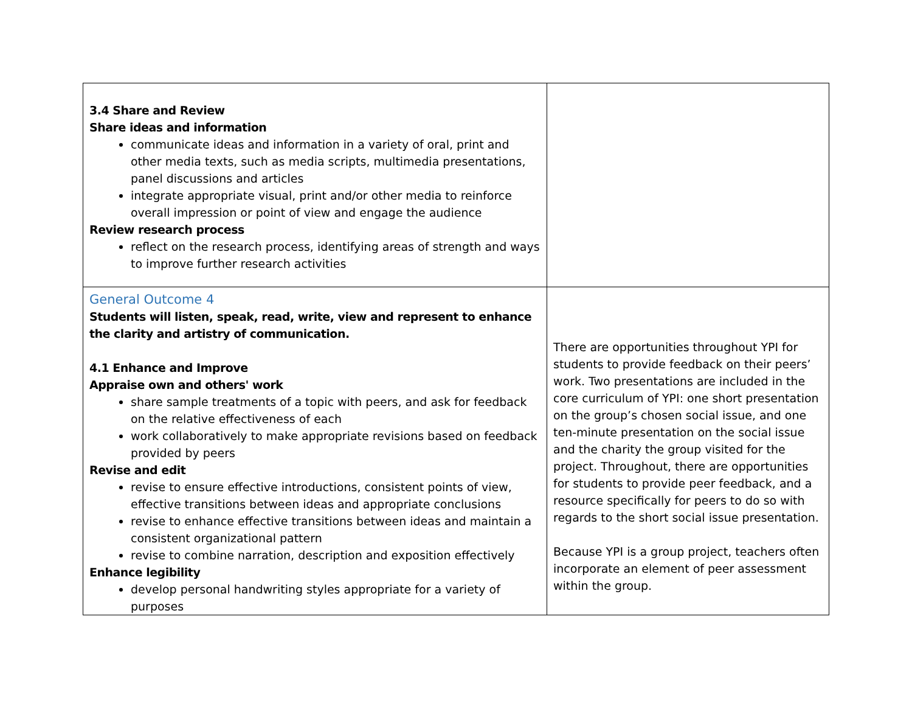| 3.4 Share and Review Share ideas and information communicate ideas and information in a variety of oral, print and other media texts, such as media scripts, multimedia presentations, panel discussions and articles integrate appropriate visual, print and/or other media to reinforce overall impression or point of view and engage the audience Review research process reflect on the research process, identifying areas of strength and ways to improve further research activities | |
| General Outcome 4 Students will listen, speak, read, write, view and represent to enhance the clarity and artistry of communication. 4.1 Enhance and Improve Appraise own and others' work share sample treatments of a topic with peers, and ask for feedback on the relative effectiveness of each work collaboratively to make appropriate revisions based on feedback provided by peers Revise and edit revise to ensure effective introductions, consistent points of view, effective transitions between ideas and appropriate conclusions revise to enhance effective transitions between ideas and maintain a consistent organizational pattern revise to combine narration, description and exposition effectively Enhance legibility develop personal handwriting styles appropriate for a variety of purposes | There are opportunities throughout YPI for students to provide feedback on their peers’ work. Two presentations are included in the core curriculum of YPI: one short presentation on the group’s chosen social issue, and one ten-minute presentation on the social issue and the charity the group visited for the project. Throughout, there are opportunities for students to provide peer feedback, and a resource specifically for peers to do so with regards to the short social issue presentation. Because YPI is a group project, teachers often incorporate an element of peer assessment within the group. |